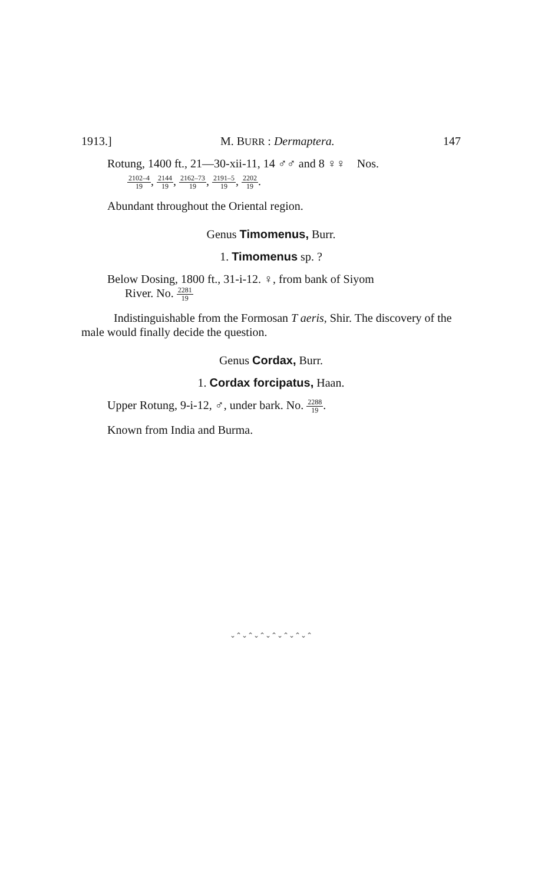1913.] M. BURR : Dermaptera. 147
Rotung, 1400 ft., 21—30-xii-11, 14 ♂♂ and 8 ♀♀ Nos.
2102–4 19, 2144 19, 2162–73 19, 2191–5 19, 2202 19.
Abundant throughout the Oriental region.
Genus Timomenus, Burr.
1. Timomenus sp. ?
Below Dosing, 1800 ft., 31-i-12. ♀, from bank of Siyom
River. No. 2281 19
Indistinguishable from the Formosan T aeris, Shir. The discovery of the male would finally decide the question.
Genus Cordax, Burr.
1. Cordax forcipatus, Haan.
Upper Rotung, 9-i-12, ♂, under bark. No. 2288 19.
Known from India and Burma.
⌄⌃⌄⌃⌄⌃⌄⌃⌄⌃⌄⌃⌄⌃